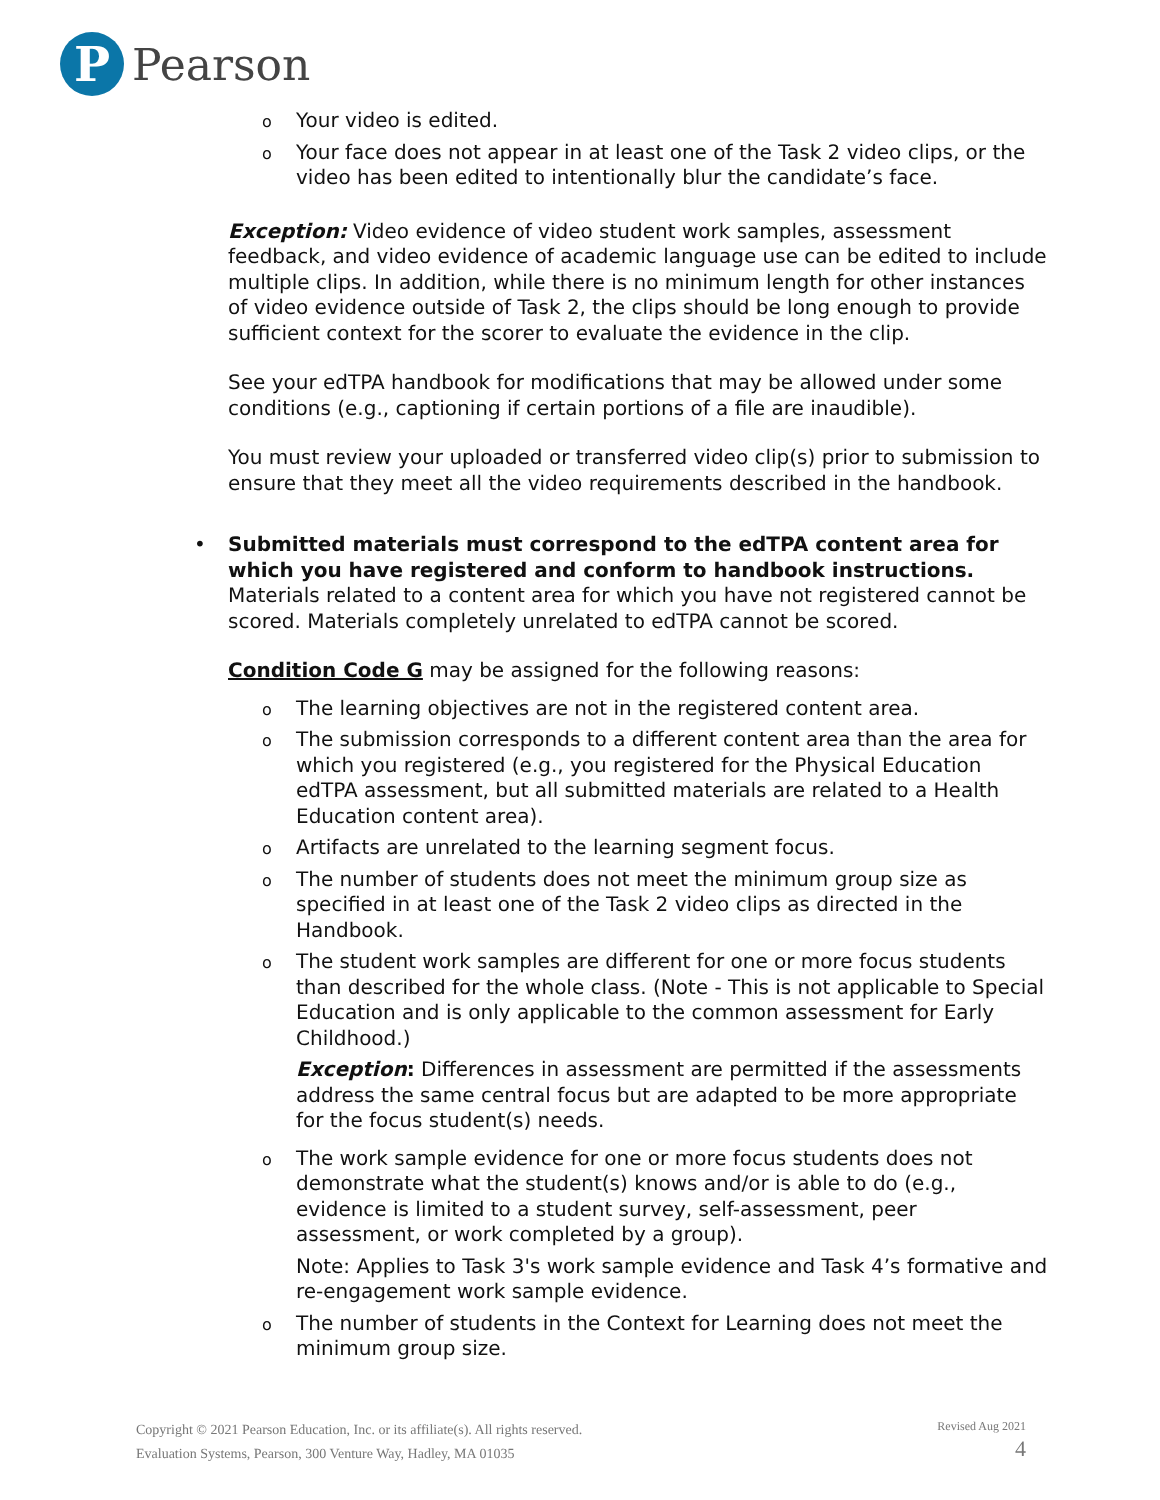P
Pearson
o Your video is edited.
o Your face does not appear in at least one of the Task 2 video clips, or the video has been edited to intentionally blur the candidate’s face.
Exception: Video evidence of video student work samples, assessment feedback, and video evidence of academic language use can be edited to include multiple clips. In addition, while there is no minimum length for other instances of video evidence outside of Task 2, the clips should be long enough to provide sufficient context for the scorer to evaluate the evidence in the clip.
See your edTPA handbook for modifications that may be allowed under some conditions (e.g., captioning if certain portions of a file are inaudible).
You must review your uploaded or transferred video clip(s) prior to submission to ensure that they meet all the video requirements described in the handbook.
• Submitted materials must correspond to the edTPA content area for which you have registered and conform to handbook instructions. Materials related to a content area for which you have not registered cannot be scored. Materials completely unrelated to edTPA cannot be scored.
Condition Code G may be assigned for the following reasons:
o The learning objectives are not in the registered content area.
o The submission corresponds to a different content area than the area for which you registered (e.g., you registered for the Physical Education edTPA assessment, but all submitted materials are related to a Health Education content area).
o Artifacts are unrelated to the learning segment focus.
o The number of students does not meet the minimum group size as specified in at least one of the Task 2 video clips as directed in the Handbook.
o The student work samples are different for one or more focus students than described for the whole class. (Note - This is not applicable to Special Education and is only applicable to the common assessment for Early Childhood.)
Exception: Differences in assessment are permitted if the assessments address the same central focus but are adapted to be more appropriate for the focus student(s) needs.
o The work sample evidence for one or more focus students does not demonstrate what the student(s) knows and/or is able to do (e.g., evidence is limited to a student survey, self-assessment, peer assessment, or work completed by a group).
Note: Applies to Task 3's work sample evidence and Task 4’s formative and re-engagement work sample evidence.
o The number of students in the Context for Learning does not meet the minimum group size.
Copyright © 2021 Pearson Education, Inc. or its affiliate(s). All rights reserved.
Evaluation Systems, Pearson, 300 Venture Way, Hadley, MA 01035
Revised Aug 2021
4